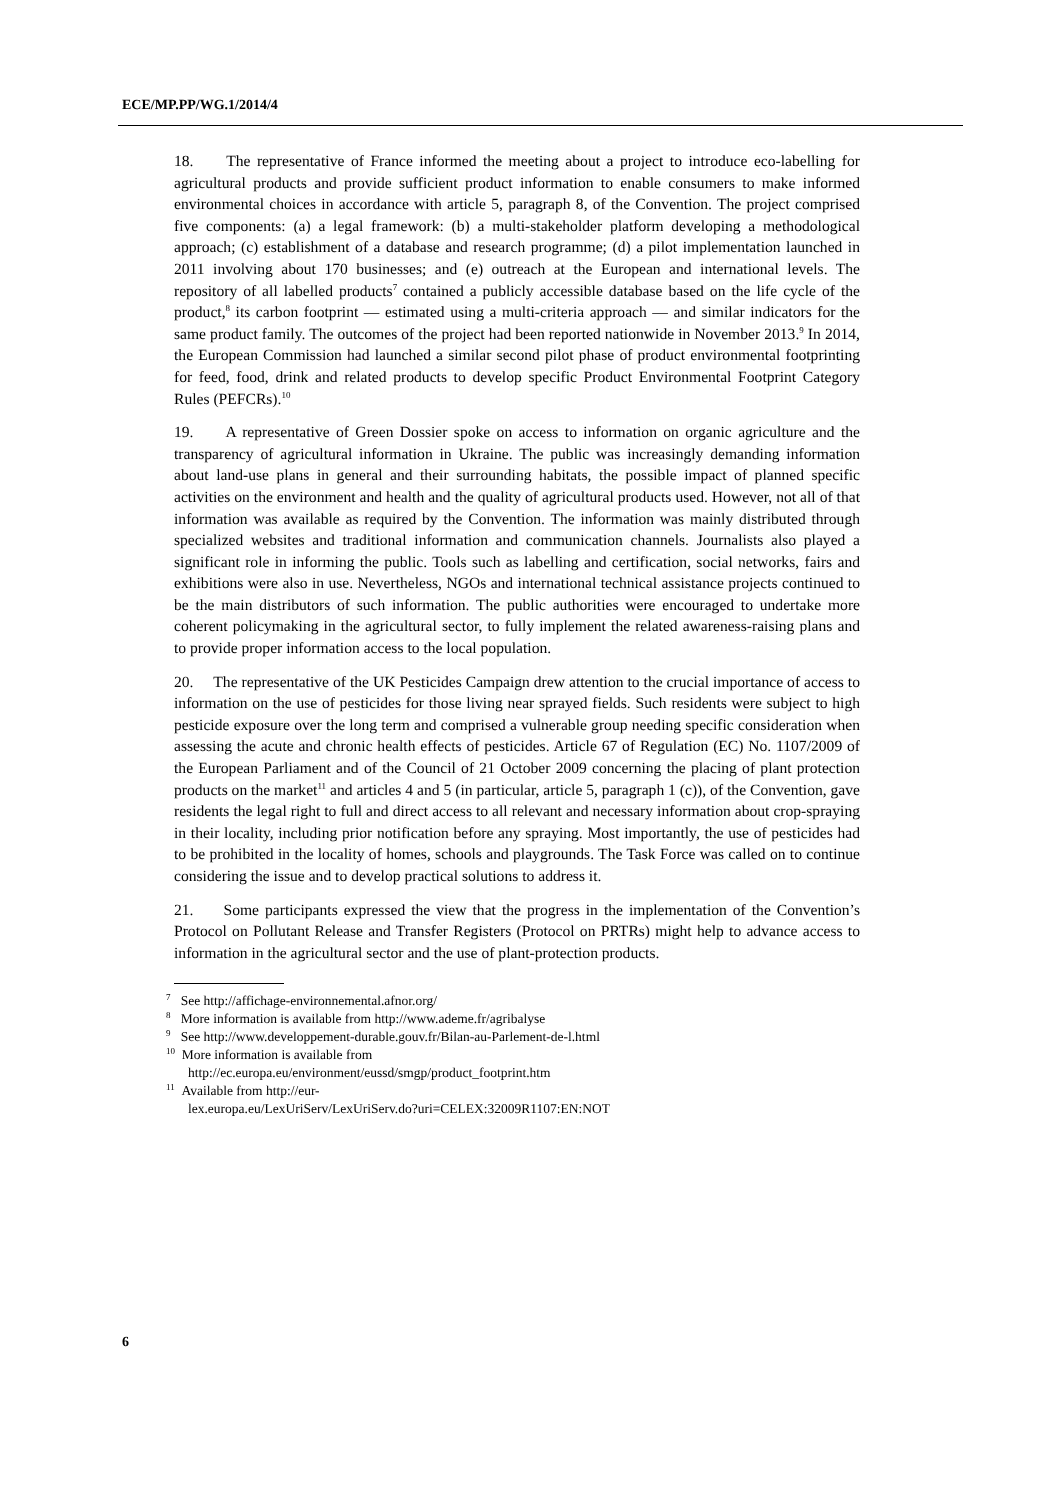ECE/MP.PP/WG.1/2014/4
18. The representative of France informed the meeting about a project to introduce eco-labelling for agricultural products and provide sufficient product information to enable consumers to make informed environmental choices in accordance with article 5, paragraph 8, of the Convention. The project comprised five components: (a) a legal framework: (b) a multi-stakeholder platform developing a methodological approach; (c) establishment of a database and research programme; (d) a pilot implementation launched in 2011 involving about 170 businesses; and (e) outreach at the European and international levels. The repository of all labelled products<sup>7</sup> contained a publicly accessible database based on the life cycle of the product,<sup>8</sup> its carbon footprint — estimated using a multi-criteria approach — and similar indicators for the same product family. The outcomes of the project had been reported nationwide in November 2013.<sup>9</sup> In 2014, the European Commission had launched a similar second pilot phase of product environmental footprinting for feed, food, drink and related products to develop specific Product Environmental Footprint Category Rules (PEFCRs).<sup>10</sup>
19. A representative of Green Dossier spoke on access to information on organic agriculture and the transparency of agricultural information in Ukraine. The public was increasingly demanding information about land-use plans in general and their surrounding habitats, the possible impact of planned specific activities on the environment and health and the quality of agricultural products used. However, not all of that information was available as required by the Convention. The information was mainly distributed through specialized websites and traditional information and communication channels. Journalists also played a significant role in informing the public. Tools such as labelling and certification, social networks, fairs and exhibitions were also in use. Nevertheless, NGOs and international technical assistance projects continued to be the main distributors of such information. The public authorities were encouraged to undertake more coherent policymaking in the agricultural sector, to fully implement the related awareness-raising plans and to provide proper information access to the local population.
20. The representative of the UK Pesticides Campaign drew attention to the crucial importance of access to information on the use of pesticides for those living near sprayed fields. Such residents were subject to high pesticide exposure over the long term and comprised a vulnerable group needing specific consideration when assessing the acute and chronic health effects of pesticides. Article 67 of Regulation (EC) No. 1107/2009 of the European Parliament and of the Council of 21 October 2009 concerning the placing of plant protection products on the market<sup>11</sup> and articles 4 and 5 (in particular, article 5, paragraph 1 (c)), of the Convention, gave residents the legal right to full and direct access to all relevant and necessary information about crop-spraying in their locality, including prior notification before any spraying. Most importantly, the use of pesticides had to be prohibited in the locality of homes, schools and playgrounds. The Task Force was called on to continue considering the issue and to develop practical solutions to address it.
21. Some participants expressed the view that the progress in the implementation of the Convention’s Protocol on Pollutant Release and Transfer Registers (Protocol on PRTRs) might help to advance access to information in the agricultural sector and the use of plant-protection products.
<sup>7</sup> See http://affichage-environnemental.afnor.org/
<sup>8</sup> More information is available from http://www.ademe.fr/agribalyse
<sup>9</sup> See http://www.developpement-durable.gouv.fr/Bilan-au-Parlement-de-l.html
<sup>10</sup> More information is available from
http://ec.europa.eu/environment/eussd/smgp/product_footprint.htm
<sup>11</sup> Available from http://eur-
lex.europa.eu/LexUriServ/LexUriServ.do?uri=CELEX:32009R1107:EN:NOT
6